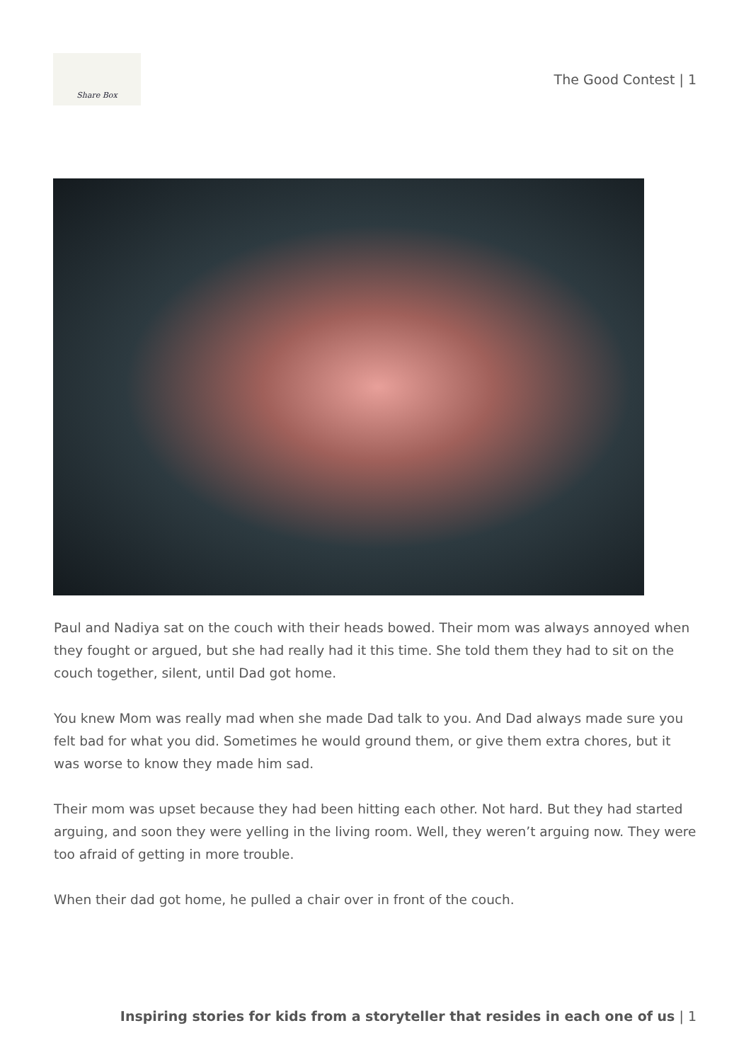Share Box
The Good Contest | 1
Paul and Nadiya sat on the couch with their heads bowed. Their mom was always annoyed when they fought or argued, but she had really had it this time. She told them they had to sit on the couch together, silent, until Dad got home.
You knew Mom was really mad when she made Dad talk to you. And Dad always made sure you felt bad for what you did. Sometimes he would ground them, or give them extra chores, but it was worse to know they made him sad.
Their mom was upset because they had been hitting each other. Not hard. But they had started arguing, and soon they were yelling in the living room. Well, they weren’t arguing now. They were too afraid of getting in more trouble.
When their dad got home, he pulled a chair over in front of the couch.
Inspiring stories for kids from a storyteller that resides in each one of us | 1